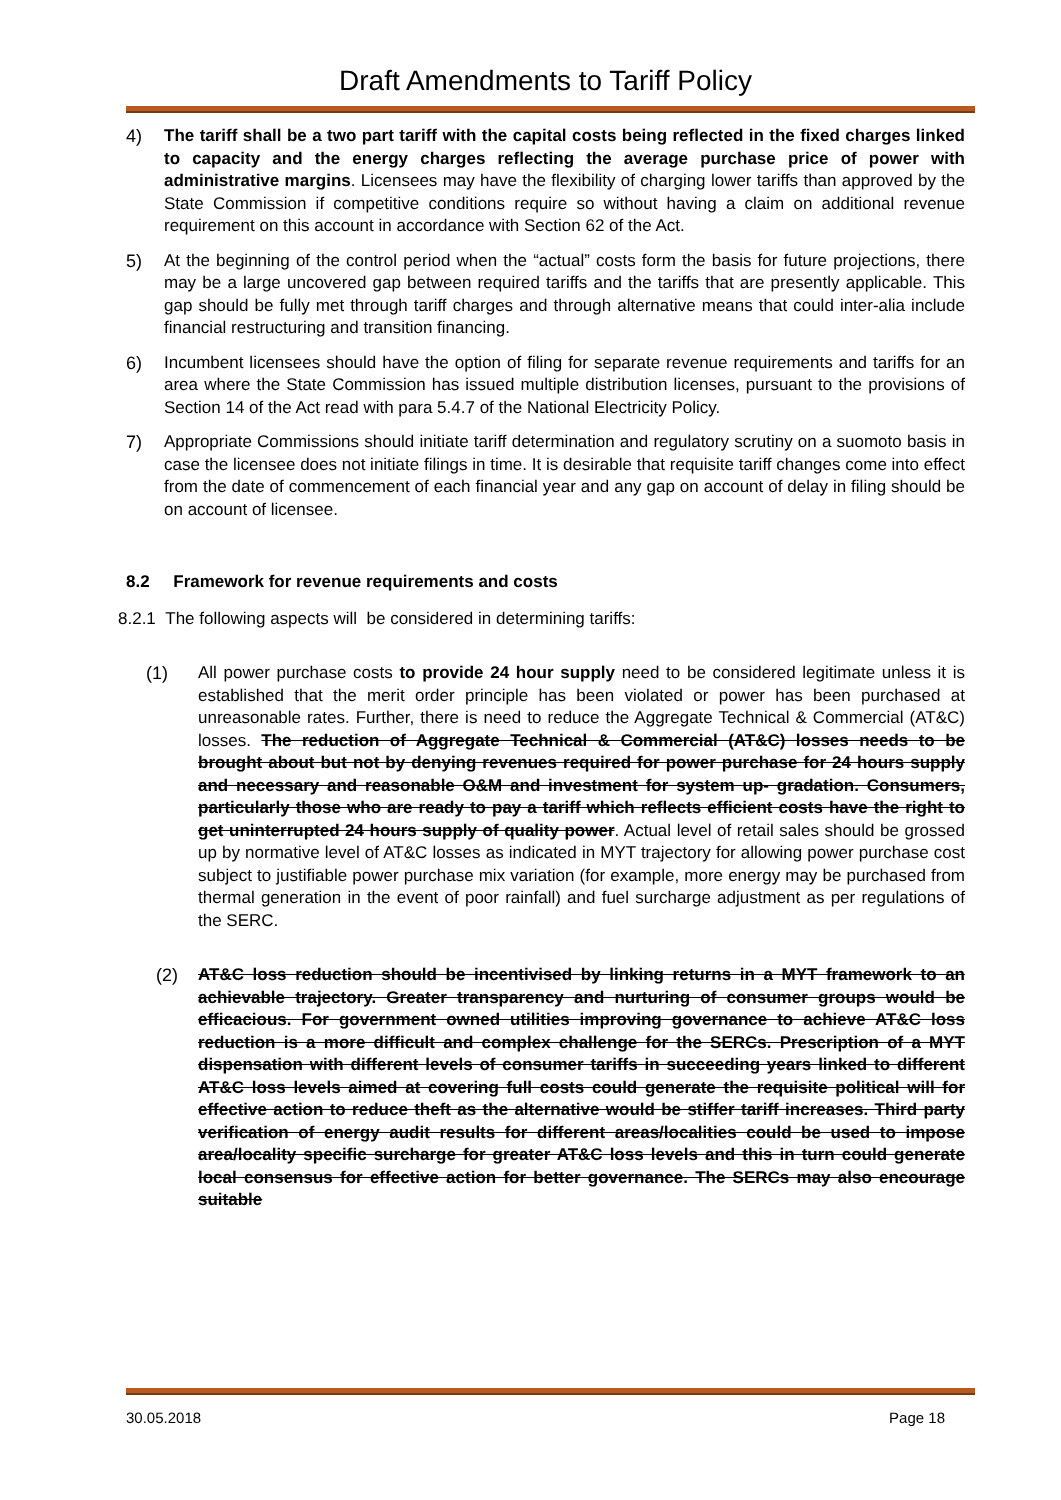Draft Amendments to Tariff Policy
4) The tariff shall be a two part tariff with the capital costs being reflected in the fixed charges linked to capacity and the energy charges reflecting the average purchase price of power with administrative margins. Licensees may have the flexibility of charging lower tariffs than approved by the State Commission if competitive conditions require so without having a claim on additional revenue requirement on this account in accordance with Section 62 of the Act.
5) At the beginning of the control period when the “actual” costs form the basis for future projections, there may be a large uncovered gap between required tariffs and the tariffs that are presently applicable. This gap should be fully met through tariff charges and through alternative means that could inter-alia include financial restructuring and transition financing.
6) Incumbent licensees should have the option of filing for separate revenue requirements and tariffs for an area where the State Commission has issued multiple distribution licenses, pursuant to the provisions of Section 14 of the Act read with para 5.4.7 of the National Electricity Policy.
7) Appropriate Commissions should initiate tariff determination and regulatory scrutiny on a suomoto basis in case the licensee does not initiate filings in time. It is desirable that requisite tariff changes come into effect from the date of commencement of each financial year and any gap on account of delay in filing should be on account of licensee.
8.2 Framework for revenue requirements and costs
8.2.1 The following aspects will be considered in determining tariffs:
(1) All power purchase costs to provide 24 hour supply need to be considered legitimate unless it is established that the merit order principle has been violated or power has been purchased at unreasonable rates. Further, there is need to reduce the Aggregate Technical & Commercial (AT&C) losses. The reduction of Aggregate Technical & Commercial (AT&C) losses needs to be brought about but not by denying revenues required for power purchase for 24 hours supply and necessary and reasonable O&M and investment for system up- gradation. Consumers, particularly those who are ready to pay a tariff which reflects efficient costs have the right to get uninterrupted 24 hours supply of quality power. Actual level of retail sales should be grossed up by normative level of AT&C losses as indicated in MYT trajectory for allowing power purchase cost subject to justifiable power purchase mix variation (for example, more energy may be purchased from thermal generation in the event of poor rainfall) and fuel surcharge adjustment as per regulations of the SERC.
(2) AT&C loss reduction should be incentivised by linking returns in a MYT framework to an achievable trajectory. Greater transparency and nurturing of consumer groups would be efficacious. For government owned utilities improving governance to achieve AT&C loss reduction is a more difficult and complex challenge for the SERCs. Prescription of a MYT dispensation with different levels of consumer tariffs in succeeding years linked to different AT&C loss levels aimed at covering full costs could generate the requisite political will for effective action to reduce theft as the alternative would be stiffer tariff increases. Third party verification of energy audit results for different areas/localities could be used to impose area/locality specific surcharge for greater AT&C loss levels and this in turn could generate local consensus for effective action for better governance. The SERCs may also encourage suitable
30.05.2018 Page 18